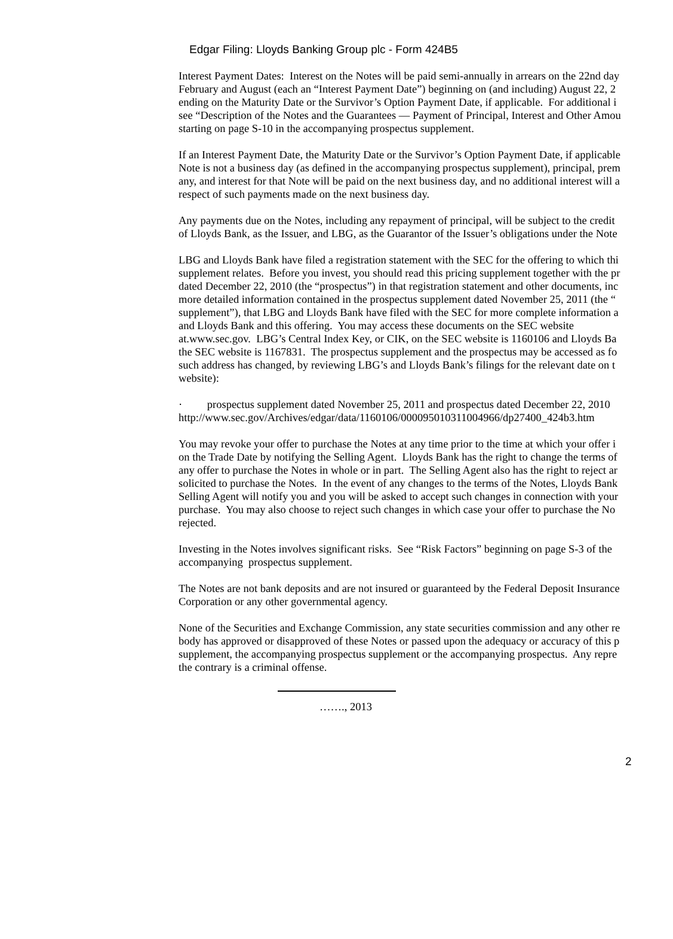Edgar Filing: Lloyds Banking Group plc - Form 424B5
Interest Payment Dates: Interest on the Notes will be paid semi-annually in arrears on the 22nd day
February and August (each an “Interest Payment Date”) beginning on (and including) August 22, 2
ending on the Maturity Date or the Survivor’s Option Payment Date, if applicable. For additional i
see “Description of the Notes and the Guarantees — Payment of Principal, Interest and Other Amou
starting on page S-10 in the accompanying prospectus supplement.
If an Interest Payment Date, the Maturity Date or the Survivor’s Option Payment Date, if applicable
Note is not a business day (as defined in the accompanying prospectus supplement), principal, prem
any, and interest for that Note will be paid on the next business day, and no additional interest will a
respect of such payments made on the next business day.
Any payments due on the Notes, including any repayment of principal, will be subject to the credit
of Lloyds Bank, as the Issuer, and LBG, as the Guarantor of the Issuer’s obligations under the Note
LBG and Lloyds Bank have filed a registration statement with the SEC for the offering to which thi
supplement relates. Before you invest, you should read this pricing supplement together with the pr
dated December 22, 2010 (the “prospectus”) in that registration statement and other documents, inc
more detailed information contained in the prospectus supplement dated November 25, 2011 (the “
supplement”), that LBG and Lloyds Bank have filed with the SEC for more complete information a
and Lloyds Bank and this offering. You may access these documents on the SEC website
at.www.sec.gov. LBG’s Central Index Key, or CIK, on the SEC website is 1160106 and Lloyds Ba
the SEC website is 1167831. The prospectus supplement and the prospectus may be accessed as fo
such address has changed, by reviewing LBG’s and Lloyds Bank’s filings for the relevant date on t
website):
· prospectus supplement dated November 25, 2011 and prospectus dated December 22, 2010
http://www.sec.gov/Archives/edgar/data/1160106/000095010311004966/dp27400_424b3.htm
You may revoke your offer to purchase the Notes at any time prior to the time at which your offer i
on the Trade Date by notifying the Selling Agent. Lloyds Bank has the right to change the terms of
any offer to purchase the Notes in whole or in part. The Selling Agent also has the right to reject ar
solicited to purchase the Notes. In the event of any changes to the terms of the Notes, Lloyds Bank
Selling Agent will notify you and you will be asked to accept such changes in connection with your
purchase. You may also choose to reject such changes in which case your offer to purchase the No
rejected.
Investing in the Notes involves significant risks. See “Risk Factors” beginning on page S-3 of the
accompanying prospectus supplement.
The Notes are not bank deposits and are not insured or guaranteed by the Federal Deposit Insurance
Corporation or any other governmental agency.
None of the Securities and Exchange Commission, any state securities commission and any other re
body has approved or disapproved of these Notes or passed upon the adequacy or accuracy of this p
supplement, the accompanying prospectus supplement or the accompanying prospectus. Any repre
the contrary is a criminal offense.
……., 2013
2